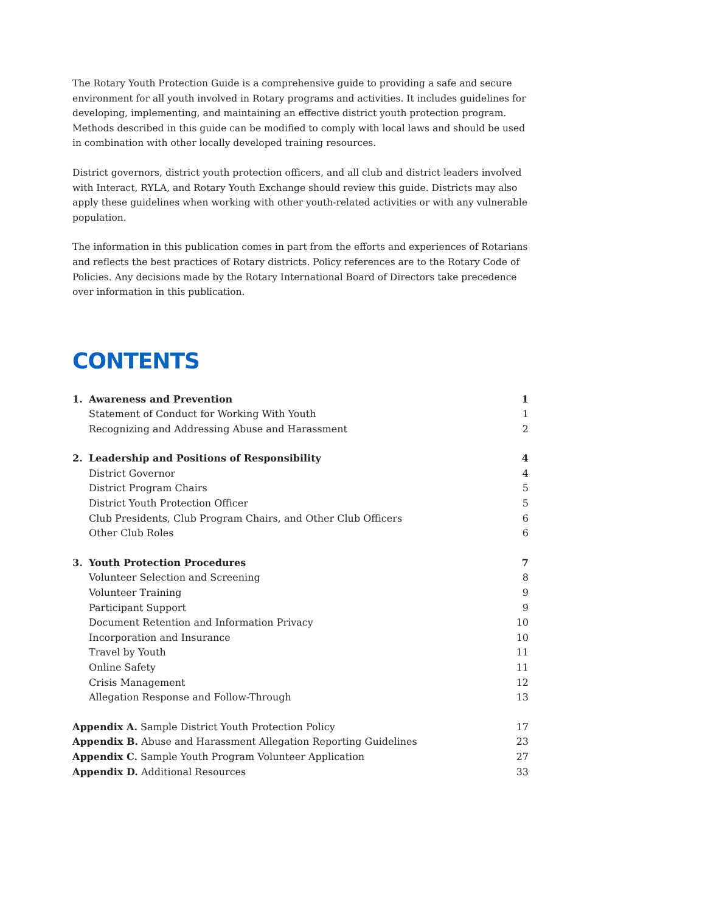The Rotary Youth Protection Guide is a comprehensive guide to providing a safe and secure environment for all youth involved in Rotary programs and activities. It includes guidelines for developing, implementing, and maintaining an effective district youth protection program. Methods described in this guide can be modified to comply with local laws and should be used in combination with other locally developed training resources.
District governors, district youth protection officers, and all club and district leaders involved with Interact, RYLA, and Rotary Youth Exchange should review this guide. Districts may also apply these guidelines when working with other youth-related activities or with any vulnerable population.
The information in this publication comes in part from the efforts and experiences of Rotarians and reflects the best practices of Rotary districts. Policy references are to the Rotary Code of Policies. Any decisions made by the Rotary International Board of Directors take precedence over information in this publication.
CONTENTS
| 1. | Awareness and Prevention | 1 |
| | Statement of Conduct for Working With Youth | 1 |
| | Recognizing and Addressing Abuse and Harassment | 2 |
| 2. | Leadership and Positions of Responsibility | 4 |
| | District Governor | 4 |
| | District Program Chairs | 5 |
| | District Youth Protection Officer | 5 |
| | Club Presidents, Club Program Chairs, and Other Club Officers | 6 |
| | Other Club Roles | 6 |
| 3. | Youth Protection Procedures | 7 |
| | Volunteer Selection and Screening | 8 |
| | Volunteer Training | 9 |
| | Participant Support | 9 |
| | Document Retention and Information Privacy | 10 |
| | Incorporation and Insurance | 10 |
| | Travel by Youth | 11 |
| | Online Safety | 11 |
| | Crisis Management | 12 |
| | Allegation Response and Follow-Through | 13 |
| Appendix A. Sample District Youth Protection Policy | | 17 |
| Appendix B. Abuse and Harassment Allegation Reporting Guidelines | | 23 |
| Appendix C. Sample Youth Program Volunteer Application | | 27 |
| Appendix D. Additional Resources | | 33 |